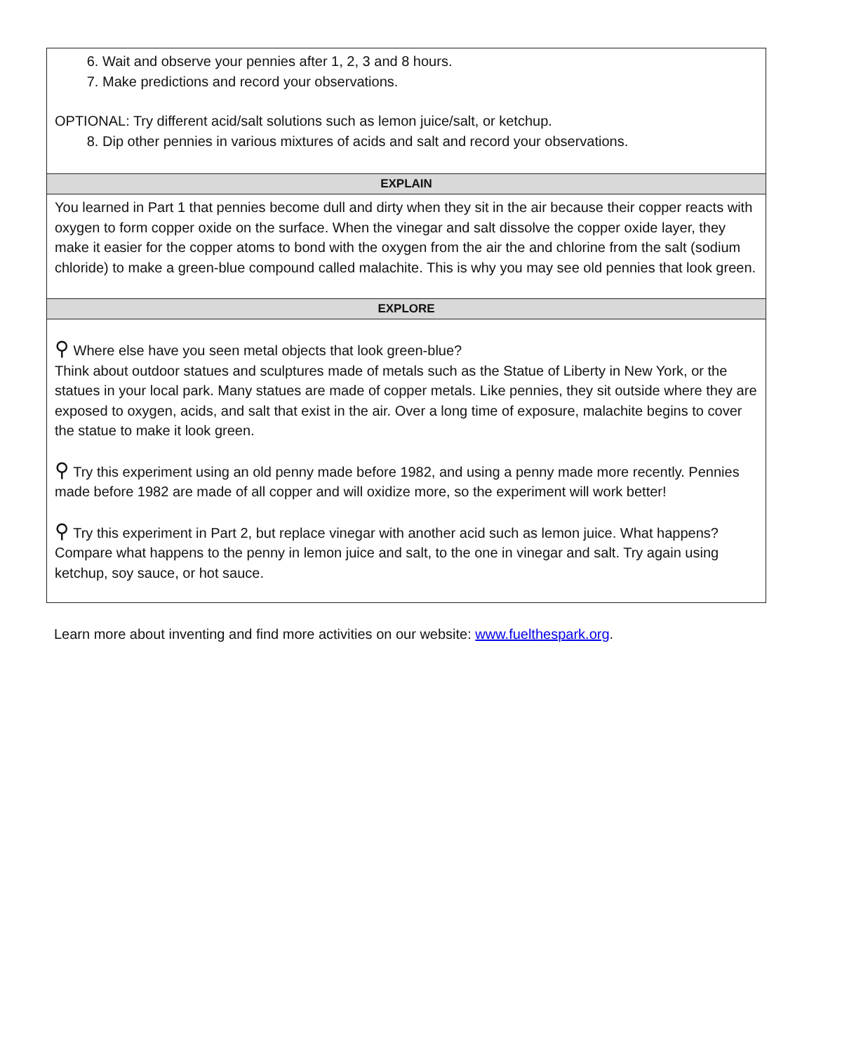| 6. Wait and observe your pennies after 1, 2, 3 and 8 hours. 7. Make predictions and record your observations. OPTIONAL: Try different acid/salt solutions such as lemon juice/salt, or ketchup. 8. Dip other pennies in various mixtures of acids and salt and record your observations. |
| EXPLAIN |
| You learned in Part 1 that pennies become dull and dirty when they sit in the air because their copper reacts with oxygen to form copper oxide on the surface. When the vinegar and salt dissolve the copper oxide layer, they make it easier for the copper atoms to bond with the oxygen from the air the and chlorine from the salt (sodium chloride) to make a green-blue compound called malachite. This is why you may see old pennies that look green. |
| EXPLORE |
| ⚲ Where else have you seen metal objects that look green-blue? Think about outdoor statues and sculptures made of metals such as the Statue of Liberty in New York, or the statues in your local park. Many statues are made of copper metals. Like pennies, they sit outside where they are exposed to oxygen, acids, and salt that exist in the air. Over a long time of exposure, malachite begins to cover the statue to make it look green. ⚲ Try this experiment using an old penny made before 1982, and using a penny made more recently. Pennies made before 1982 are made of all copper and will oxidize more, so the experiment will work better! ⚲ Try this experiment in Part 2, but replace vinegar with another acid such as lemon juice. What happens? Compare what happens to the penny in lemon juice and salt, to the one in vinegar and salt. Try again using ketchup, soy sauce, or hot sauce. |
Learn more about inventing and find more activities on our website: www.fuelthespark.org.